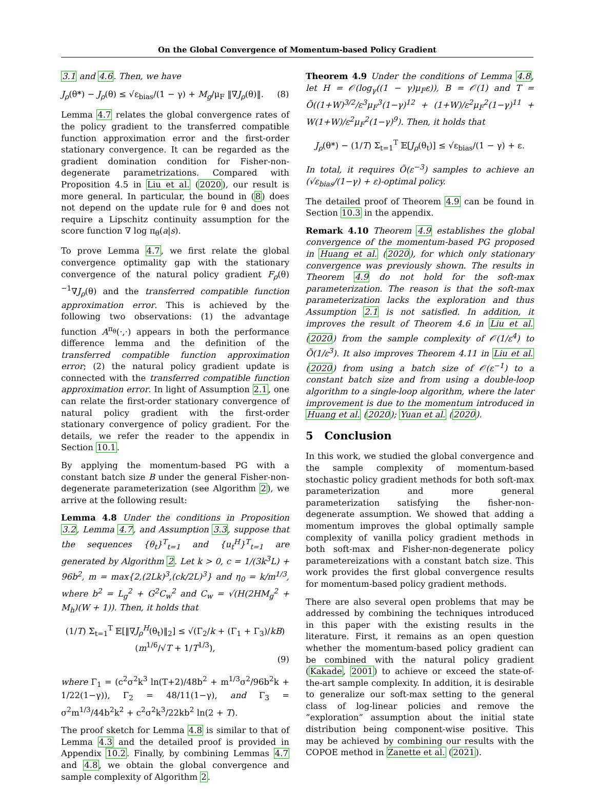On the Global Convergence of Momentum-based Policy Gradient
3.1 and 4.6. Then, we have
J<sub>ρ</sub>(θ*) − J<sub>ρ</sub>(θ) ≤ √ε<sub>bias</sub>/(1 − γ) + M<sub>g</sub>/μ<sub>F</sub> ‖∇J<sub>ρ</sub>(θ)‖. (8)
Lemma 4.7 relates the global convergence rates of the policy gradient to the transferred compatible function approximation error and the first-order stationary convergence. It can be regarded as the gradient domination condition for Fisher-non-degenerate parametrizations. Compared with Proposition 4.5 in Liu et al. (2020), our result is more general. In particular, the bound in (8) does not depend on the update rule for θ and does not require a Lipschitz continuity assumption for the score function ∇ log π<sub>θ</sub>(a|s).
To prove Lemma 4.7, we first relate the global convergence optimality gap with the stationary convergence of the natural policy gradient F<sub>ρ</sub>(θ)<sup>−1</sup>∇J<sub>ρ</sub>(θ) and the transferred compatible function approximation error. This is achieved by the following two observations: (1) the advantage function A<sup>π<sub>θ</sub></sup>(·,·) appears in both the performance difference lemma and the definition of the transferred compatible function approximation error; (2) the natural policy gradient update is connected with the transferred compatible function approximation error. In light of Assumption 2.1, one can relate the first-order stationary convergence of natural policy gradient with the first-order stationary convergence of policy gradient. For the details, we refer the reader to the appendix in Section 10.1.
By applying the momentum-based PG with a constant batch size B under the general Fisher-non-degenerate parameterization (see Algorithm 2), we arrive at the following result:
Lemma 4.8 Under the conditions in Proposition 3.2, Lemma 4.7, and Assumption 3.3, suppose that the sequences {θ<sub>t</sub>}<sup>T</sup><sub>t=1</sub> and {u<sub>t</sub><sup>H</sup>}<sup>T</sup><sub>t=1</sub> are generated by Algorithm 2. Let k > 0, c = 1/(3k<sup>3</sup>L) + 96b<sup>2</sup>, m = max{2,(2Lk)<sup>3</sup>,(ck/2L)<sup>3</sup>} and η<sub>0</sub> = k/m<sup>1/3</sup>, where b<sup>2</sup> = L<sub>g</sub><sup>2</sup> + G<sup>2</sup>C<sub>w</sub><sup>2</sup> and C<sub>w</sub> = √(H(2HM<sub>g</sub><sup>2</sup> + M<sub>h</sub>)(W + 1)). Then, it holds that
(1/T) Σ<sub>t=1</sub><sup>T</sup> 𝔼[‖∇J<sub>ρ</sub><sup>H</sup>(θ<sub>t</sub>)‖<sub>2</sub>] ≤ √(Γ<sub>2</sub>/k + (Γ<sub>1</sub> + Γ<sub>3</sub>)/kB) (m<sup>1/6</sup>/√T + 1/T<sup>1/3</sup>),
(9)
where Γ<sub>1</sub> = (c<sup>2</sup>σ<sup>2</sup>k<sup>3</sup> ln(T+2)/48b<sup>2</sup> + m<sup>1/3</sup>σ<sup>2</sup>/96b<sup>2</sup>k + 1/22(1−γ)), Γ<sub>2</sub> = 48/11(1−γ), and Γ<sub>3</sub> = σ<sup>2</sup>m<sup>1/3</sup>/44b<sup>2</sup>k<sup>2</sup> + c<sup>2</sup>σ<sup>2</sup>k<sup>3</sup>/22kb<sup>2</sup> ln(2 + T).
The proof sketch for Lemma 4.8 is similar to that of Lemma 4.3 and the detailed proof is provided in Appendix 10.2. Finally, by combining Lemmas 4.7 and 4.8, we obtain the global convergence and sample complexity of Algorithm 2.
Theorem 4.9 Under the conditions of Lemma 4.8, let H = 𝒪(log<sub>γ</sub>((1 − γ)μ<sub>F</sub>ε)), B = 𝒪(1) and T = Õ((1+W)<sup>3/2</sup>/ε<sup>3</sup>μ<sub>F</sub><sup>3</sup>(1−γ)<sup>12</sup> + (1+W)/ε<sup>2</sup>μ<sub>F</sub><sup>2</sup>(1−γ)<sup>11</sup> + W(1+W)/ε<sup>2</sup>μ<sub>F</sub><sup>2</sup>(1−γ)<sup>9</sup>). Then, it holds that
J<sub>ρ</sub>(θ*) − (1/T) Σ<sub>t=1</sub><sup>T</sup> 𝔼[J<sub>ρ</sub>(θ<sub>t</sub>)] ≤ √ε<sub>bias</sub>/(1 − γ) + ε.
In total, it requires Õ(ε<sup>−3</sup>) samples to achieve an (√ε<sub>bias</sub>/(1−γ) + ε)-optimal policy.
The detailed proof of Theorem 4.9 can be found in Section 10.3 in the appendix.
Remark 4.10 Theorem 4.9 establishes the global convergence of the momentum-based PG proposed in Huang et al. (2020), for which only stationary convergence was previously shown. The results in Theorem 4.9 do not hold for the soft-max parameterization. The reason is that the soft-max parameterization lacks the exploration and thus Assumption 2.1 is not satisfied. In addition, it improves the result of Theorem 4.6 in Liu et al. (2020) from the sample complexity of 𝒪(1/ε<sup>4</sup>) to Õ(1/ε<sup>3</sup>). It also improves Theorem 4.11 in Liu et al. (2020) from using a batch size of 𝒪(ε<sup>−1</sup>) to a constant batch size and from using a double-loop algorithm to a single-loop algorithm, where the later improvement is due to the momentum introduced in Huang et al. (2020); Yuan et al. (2020).
5 Conclusion
In this work, we studied the global convergence and the sample complexity of momentum-based stochastic policy gradient methods for both soft-max parameterization and more general parameterization satisfying the fisher-non-degenerate assumption. We showed that adding a momentum improves the global optimally sample complexity of vanilla policy gradient methods in both soft-max and Fisher-non-degenerate policy parametereizations with a constant batch size. This work provides the first global convergence results for momentum-based policy gradient methods.
There are also several open problems that may be addressed by combining the techniques introduced in this paper with the existing results in the literature. First, it remains as an open question whether the momentum-based policy gradient can be combined with the natural policy gradient (Kakade, 2001) to achieve or exceed the state-of-the-art sample complexity. In addition, it is desirable to generalize our soft-max setting to the general class of log-linear policies and remove the “exploration” assumption about the initial state distribution being component-wise positive. This may be achieved by combining our results with the COPOE method in Zanette et al. (2021).